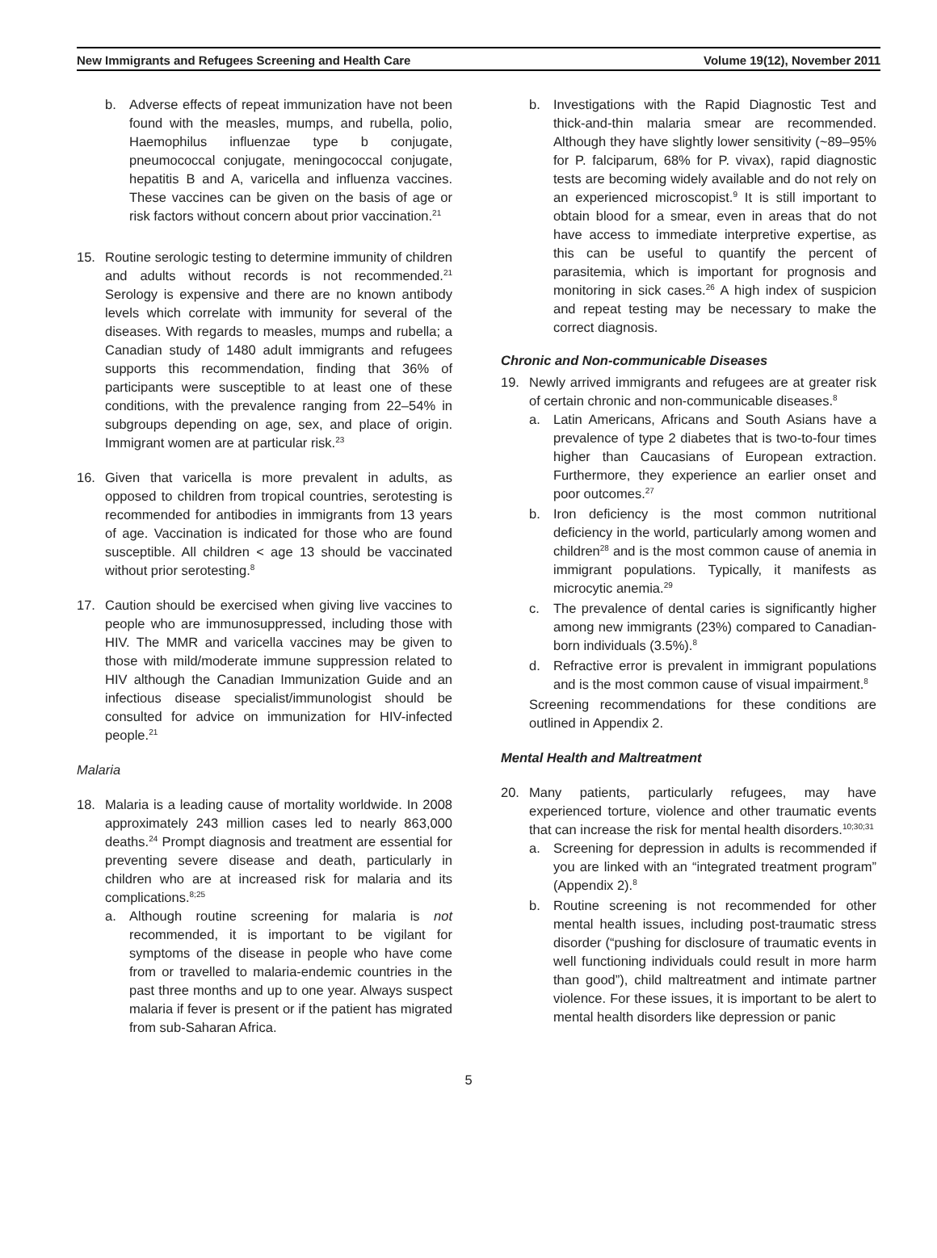New Immigrants and Refugees Screening and Health Care Volume 19(12), November 2011
b. Adverse effects of repeat immunization have not been found with the measles, mumps, and rubella, polio, Haemophilus influenzae type b conjugate, pneumococcal conjugate, meningococcal conjugate, hepatitis B and A, varicella and influenza vaccines. These vaccines can be given on the basis of age or risk factors without concern about prior vaccination.<sup>21</sup>
15. Routine serologic testing to determine immunity of children and adults without records is not recommended.<sup>21</sup> Serology is expensive and there are no known antibody levels which correlate with immunity for several of the diseases. With regards to measles, mumps and rubella; a Canadian study of 1480 adult immigrants and refugees supports this recommendation, finding that 36% of participants were susceptible to at least one of these conditions, with the prevalence ranging from 22–54% in subgroups depending on age, sex, and place of origin. Immigrant women are at particular risk.<sup>23</sup>
16. Given that varicella is more prevalent in adults, as opposed to children from tropical countries, serotesting is recommended for antibodies in immigrants from 13 years of age. Vaccination is indicated for those who are found susceptible. All children < age 13 should be vaccinated without prior serotesting.<sup>8</sup>
17. Caution should be exercised when giving live vaccines to people who are immunosuppressed, including those with HIV. The MMR and varicella vaccines may be given to those with mild/moderate immune suppression related to HIV although the Canadian Immunization Guide and an infectious disease specialist/immunologist should be consulted for advice on immunization for HIV-infected people.<sup>21</sup>
Malaria
18. Malaria is a leading cause of mortality worldwide. In 2008 approximately 243 million cases led to nearly 863,000 deaths.<sup>24</sup> Prompt diagnosis and treatment are essential for preventing severe disease and death, particularly in children who are at increased risk for malaria and its complications.<sup>8;25</sup>
a. Although routine screening for malaria is not recommended, it is important to be vigilant for symptoms of the disease in people who have come from or travelled to malaria-endemic countries in the past three months and up to one year. Always suspect malaria if fever is present or if the patient has migrated from sub-Saharan Africa.
b. Investigations with the Rapid Diagnostic Test and thick-and-thin malaria smear are recommended. Although they have slightly lower sensitivity (~89–95% for P. falciparum, 68% for P. vivax), rapid diagnostic tests are becoming widely available and do not rely on an experienced microscopist.<sup>9</sup> It is still important to obtain blood for a smear, even in areas that do not have access to immediate interpretive expertise, as this can be useful to quantify the percent of parasitemia, which is important for prognosis and monitoring in sick cases.<sup>26</sup> A high index of suspicion and repeat testing may be necessary to make the correct diagnosis.
Chronic and Non-communicable Diseases
19. Newly arrived immigrants and refugees are at greater risk of certain chronic and non-communicable diseases.<sup>8</sup>
a. Latin Americans, Africans and South Asians have a prevalence of type 2 diabetes that is two-to-four times higher than Caucasians of European extraction. Furthermore, they experience an earlier onset and poor outcomes.<sup>27</sup>
b. Iron deficiency is the most common nutritional deficiency in the world, particularly among women and children<sup>28</sup> and is the most common cause of anemia in immigrant populations. Typically, it manifests as microcytic anemia.<sup>29</sup>
c. The prevalence of dental caries is significantly higher among new immigrants (23%) compared to Canadian-born individuals (3.5%).<sup>8</sup>
d. Refractive error is prevalent in immigrant populations and is the most common cause of visual impairment.<sup>8</sup>
Screening recommendations for these conditions are outlined in Appendix 2.
Mental Health and Maltreatment
20. Many patients, particularly refugees, may have experienced torture, violence and other traumatic events that can increase the risk for mental health disorders.<sup>10;30;31</sup>
a. Screening for depression in adults is recommended if you are linked with an “integrated treatment program” (Appendix 2).<sup>8</sup>
b. Routine screening is not recommended for other mental health issues, including post-traumatic stress disorder (“pushing for disclosure of traumatic events in well functioning individuals could result in more harm than good”), child maltreatment and intimate partner violence. For these issues, it is important to be alert to mental health disorders like depression or panic
5